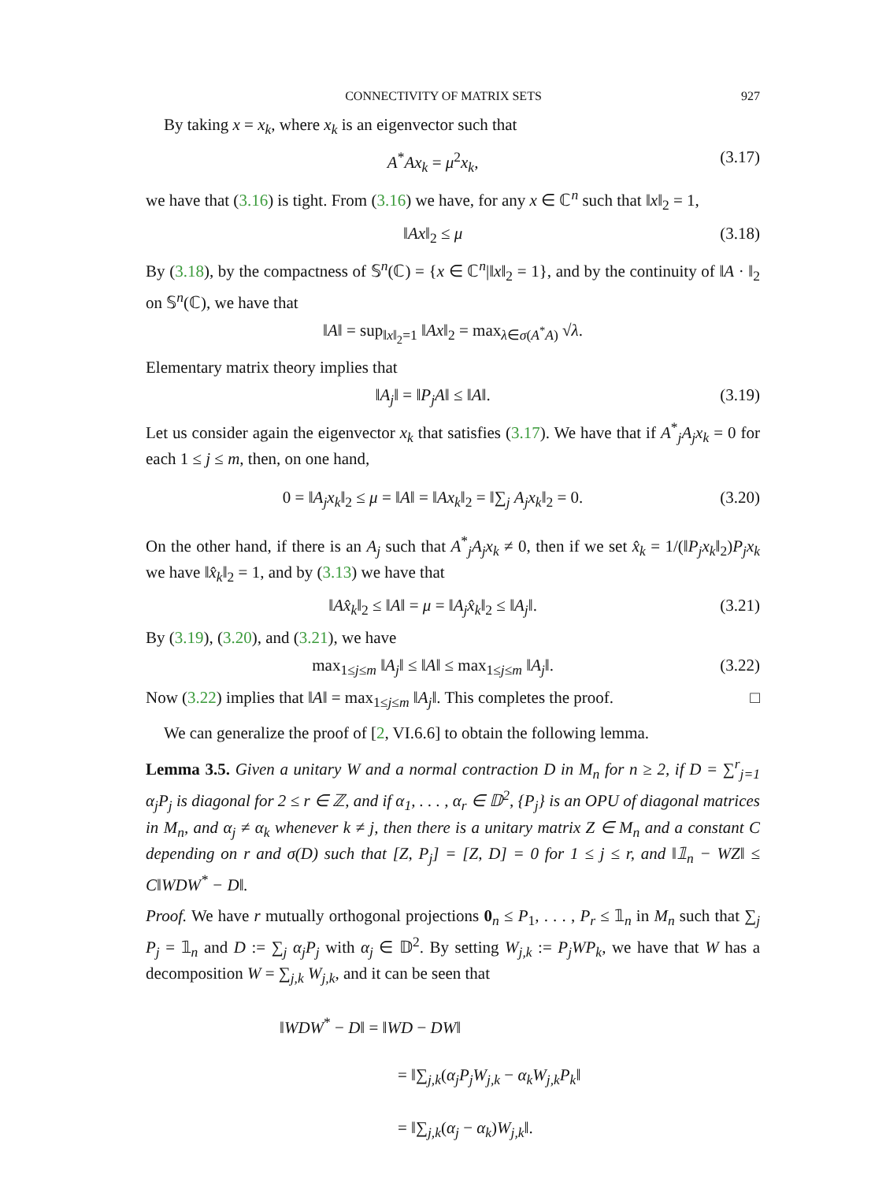CONNECTIVITY OF MATRIX SETS 927
By taking x = x<sub>k</sub>, where x<sub>k</sub> is an eigenvector such that
A<sup>*</sup>Ax<sub>k</sub> = μ<sup>2</sup>x<sub>k</sub>, (3.17)
we have that (3.16) is tight. From (3.16) we have, for any x ∈ ℂ<sup>n</sup> such that ‖x‖<sub>2</sub> = 1,
‖Ax‖<sub>2</sub> ≤ μ (3.18)
By (3.18), by the compactness of 𝕊<sup>n</sup>(ℂ) = {x ∈ ℂ<sup>n</sup>|‖x‖<sub>2</sub> = 1}, and by the continuity of ‖A · ‖<sub>2</sub> on 𝕊<sup>n</sup>(ℂ), we have that
‖A‖ = sup<sub>‖x‖<sub>2</sub>=1</sub> ‖Ax‖<sub>2</sub> = max<sub>λ∈σ(A<sup>*</sup>A)</sub> √λ.
Elementary matrix theory implies that
‖A<sub>j</sub>‖ = ‖P<sub>j</sub>A‖ ≤ ‖A‖. (3.19)
Let us consider again the eigenvector x<sub>k</sub> that satisfies (3.17). We have that if A<sup>*</sup><sub>j</sub>A<sub>j</sub>x<sub>k</sub> = 0 for each 1 ≤ j ≤ m, then, on one hand,
0 = ‖A<sub>j</sub>x<sub>k</sub>‖<sub>2</sub> ≤ μ = ‖A‖ = ‖Ax<sub>k</sub>‖<sub>2</sub> = ‖∑<sub>j</sub> A<sub>j</sub>x<sub>k</sub>‖<sub>2</sub> = 0. (3.20)
On the other hand, if there is an A<sub>j</sub> such that A<sup>*</sup><sub>j</sub>A<sub>j</sub>x<sub>k</sub> ≠ 0, then if we set x̂<sub>k</sub> = 1/(‖P<sub>j</sub>x<sub>k</sub>‖<sub>2</sub>)P<sub>j</sub>x<sub>k</sub> we have ‖x̂<sub>k</sub>‖<sub>2</sub> = 1, and by (3.13) we have that
‖Ax̂<sub>k</sub>‖<sub>2</sub> ≤ ‖A‖ = μ = ‖A<sub>j</sub>x̂<sub>k</sub>‖<sub>2</sub> ≤ ‖A<sub>j</sub>‖. (3.21)
By (3.19), (3.20), and (3.21), we have
max<sub>1≤j≤m</sub> ‖A<sub>j</sub>‖ ≤ ‖A‖ ≤ max<sub>1≤j≤m</sub> ‖A<sub>j</sub>‖. (3.22)
Now (3.22) implies that ‖A‖ = max<sub>1≤j≤m</sub> ‖A<sub>j</sub>‖. This completes the proof. □
We can generalize the proof of [2, VI.6.6] to obtain the following lemma.
Lemma 3.5. Given a unitary W and a normal contraction D in M<sub>n</sub> for n ≥ 2, if D = ∑<sup>r</sup><sub>j=1</sub> α<sub>j</sub>P<sub>j</sub> is diagonal for 2 ≤ r ∈ ℤ, and if α<sub>1</sub>, . . . , α<sub>r</sub> ∈ 𝔻<sup>2</sup>, {P<sub>j</sub>} is an OPU of diagonal matrices in M<sub>n</sub>, and α<sub>j</sub> ≠ α<sub>k</sub> whenever k ≠ j, then there is a unitary matrix Z ∈ M<sub>n</sub> and a constant C depending on r and σ(D) such that [Z, P<sub>j</sub>] = [Z, D] = 0 for 1 ≤ j ≤ r, and ‖𝟙<sub>n</sub> − WZ‖ ≤ C‖WDW<sup>*</sup> − D‖.
Proof. We have r mutually orthogonal projections 0<sub>n</sub> ≤ P<sub>1</sub>, . . . , P<sub>r</sub> ≤ 𝟙<sub>n</sub> in M<sub>n</sub> such that ∑<sub>j</sub> P<sub>j</sub> = 𝟙<sub>n</sub> and D := ∑<sub>j</sub> α<sub>j</sub>P<sub>j</sub> with α<sub>j</sub> ∈ 𝔻<sup>2</sup>. By setting W<sub>j,k</sub> := P<sub>j</sub>WP<sub>k</sub>, we have that W has a decomposition W = ∑<sub>j,k</sub> W<sub>j,k</sub>, and it can be seen that
‖WDW<sup>*</sup> − D‖ = ‖WD − DW‖
= ‖∑<sub>j,k</sub>(α<sub>j</sub>P<sub>j</sub>W<sub>j,k</sub> − α<sub>k</sub>W<sub>j,k</sub>P<sub>k</sub>‖
= ‖∑<sub>j,k</sub>(α<sub>j</sub> − α<sub>k</sub>)W<sub>j,k</sub>‖.